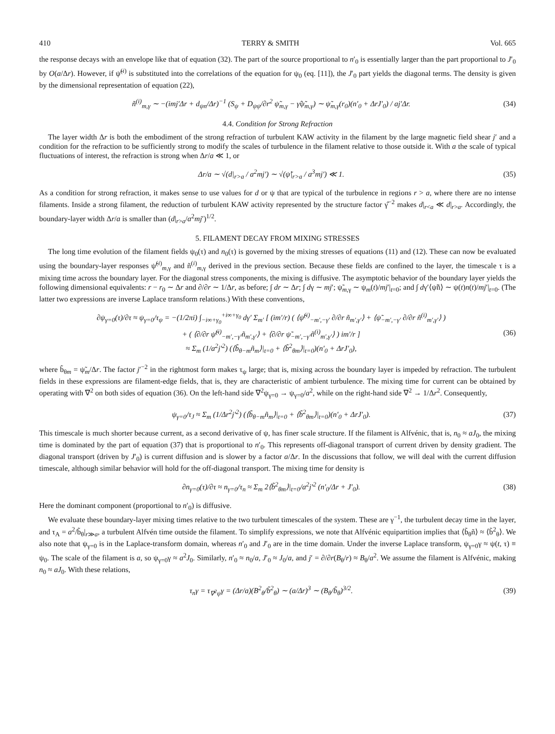410 TERRY & SMITH Vol. 665
the response decays with an envelope like that of equation (32). The part of the source proportional to n′<sub>0</sub> is essentially larger than the part proportional to J′<sub>0</sub> by O(a/Δr). However, if ψ̃<sup>(i)</sup> is substituted into the correlations of the equation for ψ<sub>0</sub> (eq. [11]), the J′<sub>0</sub> part yields the diagonal terms. The density is given by the dimensional representation of equation (22),
ñ<sup>(i)</sup><sub>m,γ</sub> ∼ −(imj′Δr + d<sub>ψn</sub>/Δr)<sup>−1</sup> (S<sub>ψ</sub> + D<sub>ψψ</sub>/∂r<sup>2</sup> ψ̃<sub>m,γ</sub> − γ̂ψ̃<sub>m,γ</sub>) ∼ ψ̃<sub>m,γ</sub>(r<sub>0</sub>)(n′<sub>0</sub> + ΔrJ′<sub>0</sub>) / aj′Δr. (34)
4.4. Condition for Strong Refraction
The layer width Δr is both the embodiment of the strong refraction of turbulent KAW activity in the filament by the large magnetic field shear j′ and a condition for the refraction to be sufficiently strong to modify the scales of turbulence in the filament relative to those outside it. With a the scale of typical fluctuations of interest, the refraction is strong when Δr/a ≪ 1, or
Δr/a ∼ √(d|<sub>r>a</sub> / a<sup>2</sup>mj′) ∼ √(ψ̃|<sub>r>a</sub> / a<sup>3</sup>mj′) ≪ 1. (35)
As a condition for strong refraction, it makes sense to use values for d or ψ that are typical of the turbulence in regions r > a, where there are no intense filaments. Inside a strong filament, the reduction of turbulent KAW activity represented by the structure factor γ̂<sup>−2</sup> makes d|<sub>r<a</sub> ≪ d|<sub>r>a</sub>. Accordingly, the boundary-layer width Δr/a is smaller than (d|<sub>r>a</sub>/a<sup>2</sup>mj′)<sup>1/2</sup>.
5. FILAMENT DECAY FROM MIXING STRESSES
The long time evolution of the filament fields ψ<sub>0</sub>(τ) and n<sub>0</sub>(τ) is governed by the mixing stresses of equations (11) and (12). These can now be evaluated using the boundary-layer responses ψ̃<sup>(i)</sup><sub>m,γ</sub> and ñ<sup>(i)</sup><sub>m,γ</sub> derived in the previous section. Because these fields are confined to the layer, the timescale τ is a mixing time across the boundary layer. For the diagonal stress components, the mixing is diffusive. The asymptotic behavior of the boundary layer yields the following dimensional equivalents: r − r<sub>0</sub> ∼ Δr and ∂/∂r ∼ 1/Δr, as before; ∫ dr ∼ Δr; ∫ dγ ∼ mj′; ψ̃<sub>m,γ</sub> ∼ ψ<sub>m</sub>(t)/mj′|<sub>t=0</sub>; and ∫ dγ′⟨ψ̃ñ⟩ ∼ ψ(t)n(t)/mj′|<sub>t=0</sub>. (The latter two expressions are inverse Laplace transform relations.) With these conventions,
∂ψ<sub>γ=0</sub>(τ)/∂τ ≈ ψ<sub>γ=0</sub>/τ<sub>ψ</sub> = −(1/2πi) ∫<sub>−i∞+γ<sub>0</sub></sub><sup>+i∞+γ<sub>0</sub></sup> dγ′ Σ<sub>m′</sub> [ (im′/r) ( ⟨ψ̃<sup>(i)</sup><sub>−m′,−γ′</sub> ∂/∂r ñ<sub>m′,γ′</sub>⟩ + ⟨ψ̃<sub>−m′,−γ′</sub> ∂/∂r ñ<sup>(i)</sup><sub>m′,γ′</sub>⟩ )
+ ( ⟨∂/∂r ψ̃<sup>(i)</sup><sub>−m′,−γ′</sub>ñ<sub>m′,γ′</sub>⟩ + ⟨∂/∂r ψ̃<sub>−m′,−γ′</sub>ñ<sup>(i)</sup><sub>m′,γ′</sub>⟩ ) im′/r ]
≈ Σ<sub>m</sub> (1/a<sup>2</sup>j′<sup>2</sup>) (⟨b̃<sub>θ−m</sub>ñ<sub>m</sub>⟩|<sub>t=0</sub> + ⟨b̃<sup>2</sup><sub>θm</sub>⟩|<sub>t=0</sub>)(n′<sub>0</sub> + ΔrJ′<sub>0</sub>), (36)
where b̃<sub>θm</sub> = ψ̃<sub>m</sub>/Δr. The factor j′<sup>−2</sup> in the rightmost form makes τ<sub>ψ</sub> large; that is, mixing across the boundary layer is impeded by refraction. The turbulent fields in these expressions are filament-edge fields, that is, they are characteristic of ambient turbulence. The mixing time for current can be obtained by operating with ∇<sup>2</sup> on both sides of equation (36). On the left-hand side ∇<sup>2</sup>ψ<sub>γ=0</sub> → ψ<sub>γ=0</sub>/a<sup>2</sup>, while on the right-hand side ∇<sup>2</sup> → 1/Δr<sup>2</sup>. Consequently,
ψ<sub>γ=0</sub>/τ<sub>J</sub> ≈ Σ<sub>m</sub> (1/Δr<sup>2</sup>j′<sup>2</sup>) (⟨b̃<sub>θ−m</sub>ñ<sub>m</sub>⟩|<sub>t=0</sub> + ⟨b̃<sup>2</sup><sub>θm</sub>⟩|<sub>t=0</sub>)(n′<sub>0</sub> + ΔrJ′<sub>0</sub>). (37)
This timescale is much shorter because current, as a second derivative of ψ, has finer scale structure. If the filament is Alfvénic, that is, n<sub>0</sub> ≈ aJ<sub>0</sub>, the mixing time is dominated by the part of equation (37) that is proportional to n′<sub>0</sub>. This represents off-diagonal transport of current driven by density gradient. The diagonal transport (driven by J′<sub>0</sub>) is current diffusion and is slower by a factor a/Δr. In the discussions that follow, we will deal with the current diffusion timescale, although similar behavior will hold for the off-diagonal transport. The mixing time for density is
∂n<sub>γ=0</sub>(τ)/∂τ ≈ n<sub>γ=0</sub>/τ<sub>n</sub> ≈ Σ<sub>m</sub> 2⟨b̃<sup>2</sup><sub>θm</sub>⟩|<sub>t=0</sub>/a<sup>2</sup>j′<sup>2</sup> (n′<sub>0</sub>/Δr + J′<sub>0</sub>). (38)
Here the dominant component (proportional to n′<sub>0</sub>) is diffusive.
We evaluate these boundary-layer mixing times relative to the two turbulent timescales of the system. These are γ<sup>−1</sup>, the turbulent decay time in the layer, and τ<sub>A</sub> = a<sup>2</sup>/b̃<sub>θ</sub>|<sub>r≫a</sub>, a turbulent Alfvén time outside the filament. To simplify expressions, we note that Alfvénic equipartition implies that ⟨b̃<sub>θ</sub>ñ⟩ ≈ ⟨b̃<sup>2</sup><sub>θ</sub>⟩. We also note that ψ<sub>γ=0</sub> is in the Laplace-transform domain, whereas n′<sub>0</sub> and J′<sub>0</sub> are in the time domain. Under the inverse Laplace transform, ψ<sub>γ=0</sub>γ ≈ ψ(t, τ) ≡ ψ<sub>0</sub>. The scale of the filament is a, so ψ<sub>γ=0</sub>γ ≈ a<sup>2</sup>J<sub>0</sub>. Similarly, n′<sub>0</sub> ≈ n<sub>0</sub>/a, J′<sub>0</sub> ≈ J<sub>0</sub>/a, and j′ = ∂/∂r(B<sub>θ</sub>/r) ≈ B<sub>θ</sub>/a<sup>2</sup>. We assume the filament is Alfvénic, making n<sub>0</sub> ≈ aJ<sub>0</sub>. With these relations,
τ<sub>n</sub>γ = τ<sub>∇<sup>2</sup>ψ</sub>γ = (Δr/a)(B<sup>2</sup><sub>θ</sub>/b̃<sup>2</sup><sub>θ</sub>) ∼ (a/Δr)<sup>3</sup> ∼ (B<sub>θ</sub>/b̃<sub>θ</sub>)<sup>3/2</sup>. (39)